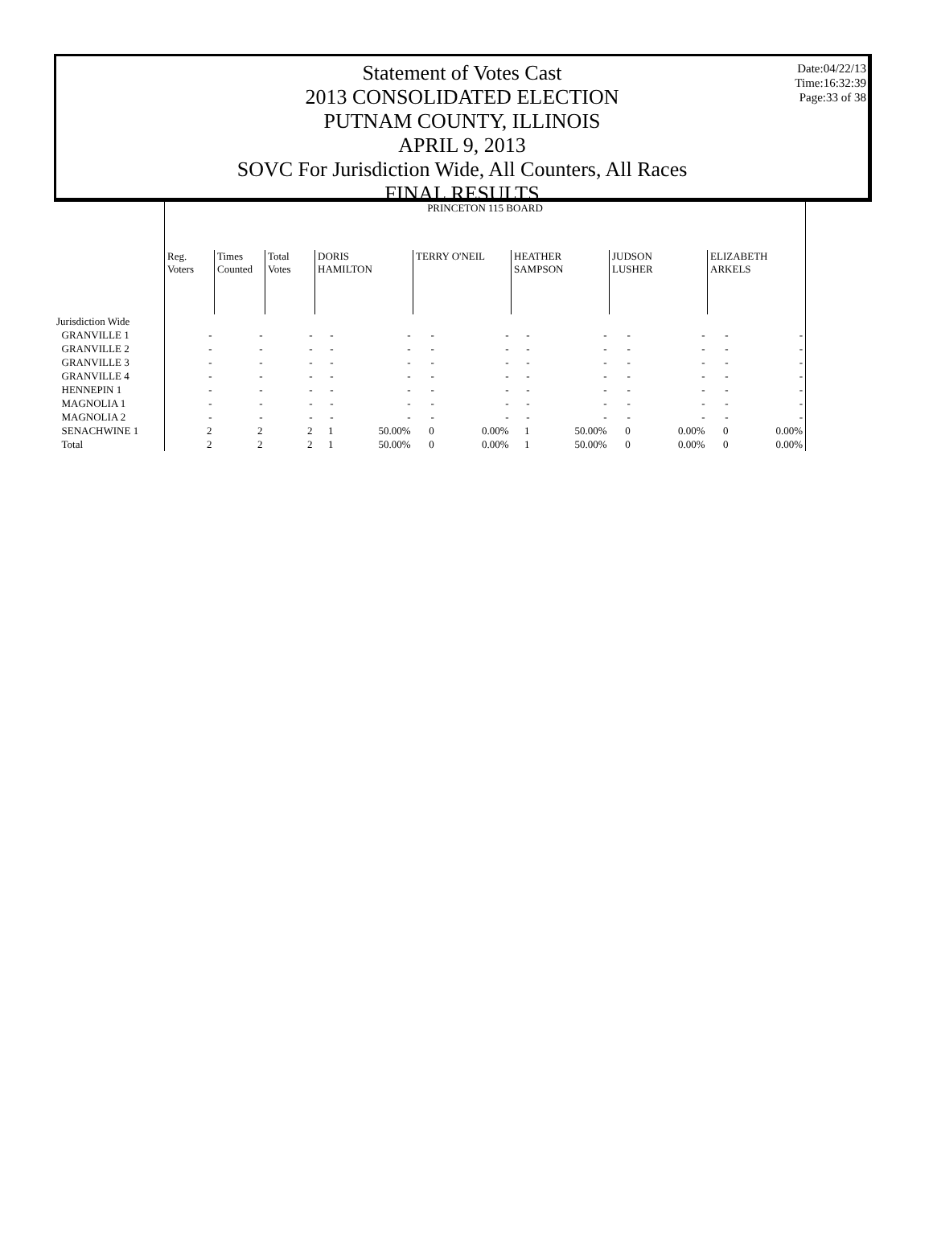Date:04/22/13
Time:16:32:39
Page:33 of 38
Statement of Votes Cast
2013 CONSOLIDATED ELECTION
PUTNAM COUNTY, ILLINOIS
APRIL 9, 2013
SOVC For Jurisdiction Wide, All Counters, All Races
FINAL RESULTS
| | PRINCETON 115 BOARD | | | | | | | | | | | | |
| | Reg. Voters | Times Counted | Total Votes | DORIS HAMILTON | | TERRY O'NEIL | | HEATHER SAMPSON | | JUDSON LUSHER | | ELIZABETH ARKELS | |
| Jurisdiction Wide | | | | | | | | | | | | | |
| GRANVILLE 1 | - | - | - | - | - | - | - | - | - | - | - | - | - |
| GRANVILLE 2 | - | - | - | - | - | - | - | - | - | - | - | - | - |
| GRANVILLE 3 | - | - | - | - | - | - | - | - | - | - | - | - | - |
| GRANVILLE 4 | - | - | - | - | - | - | - | - | - | - | - | - | - |
| HENNEPIN 1 | - | - | - | - | - | - | - | - | - | - | - | - | - |
| MAGNOLIA 1 | - | - | - | - | - | - | - | - | - | - | - | - | - |
| MAGNOLIA 2 | - | - | - | - | - | - | - | - | - | - | - | - | - |
| SENACHWINE 1 | 2 | 2 | 2 | 1 | 50.00% | 0 | 0.00% | 1 | 50.00% | 0 | 0.00% | 0 | 0.00% |
| Total | 2 | 2 | 2 | 1 | 50.00% | 0 | 0.00% | 1 | 50.00% | 0 | 0.00% | 0 | 0.00% |